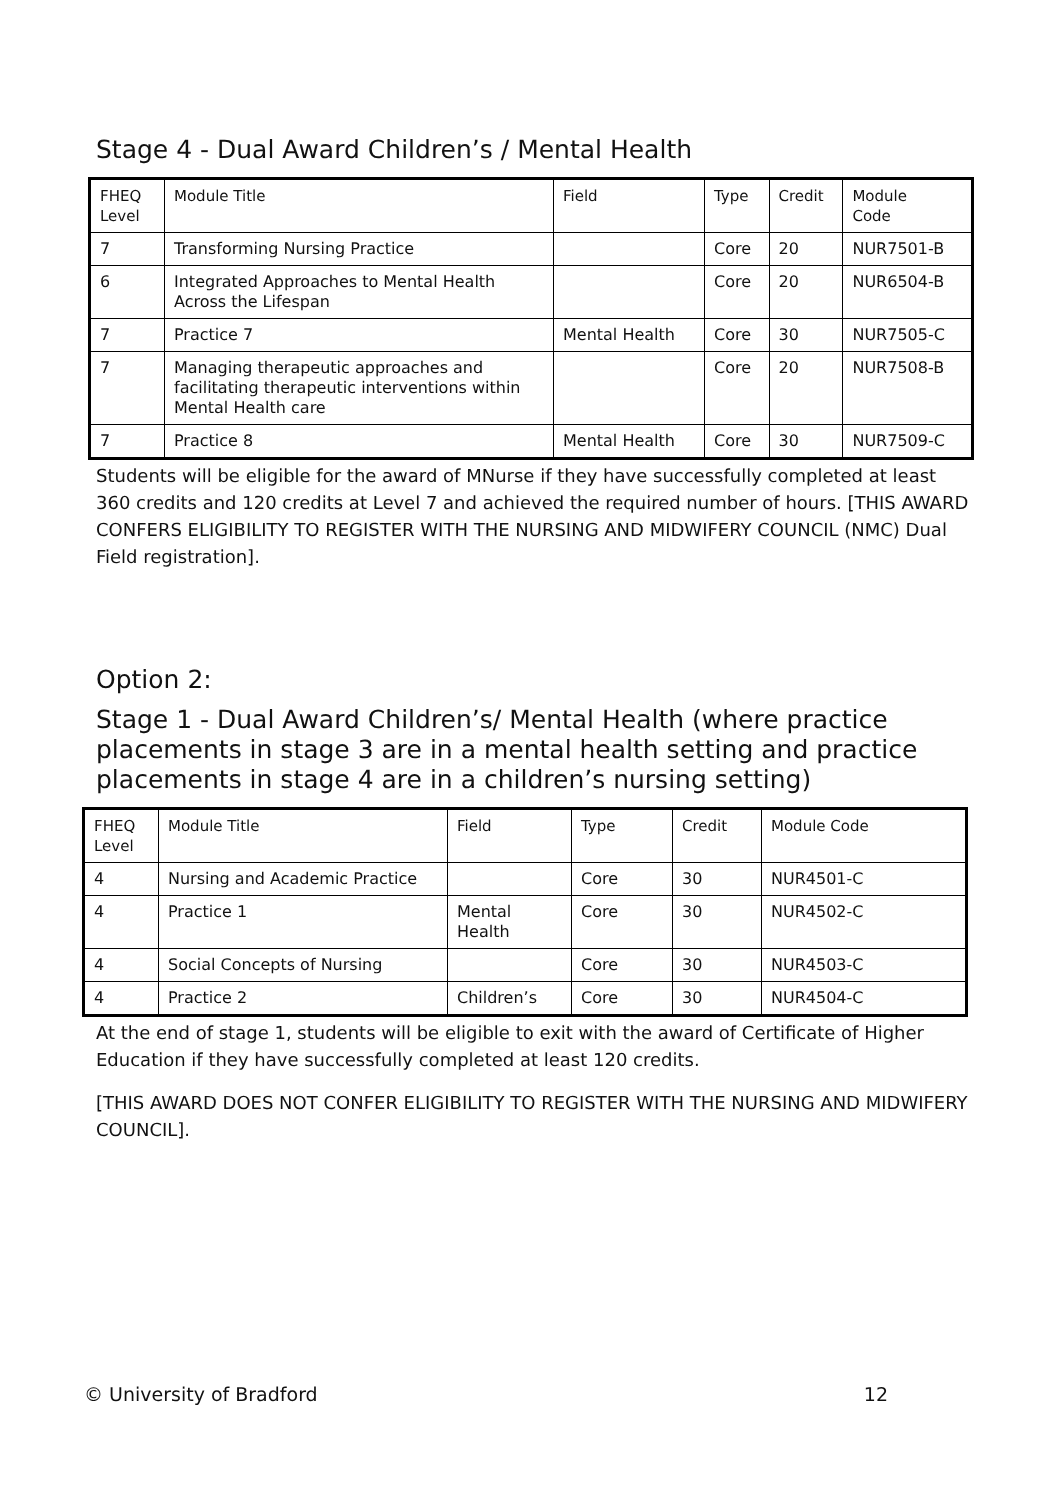Stage 4 - Dual Award Children’s / Mental Health
| FHEQ Level | Module Title | Field | Type | Credit | Module Code |
| --- | --- | --- | --- | --- | --- |
| 7 | Transforming Nursing Practice | | Core | 20 | NUR7501-B |
| 6 | Integrated Approaches to Mental Health Across the Lifespan | | Core | 20 | NUR6504-B |
| 7 | Practice 7 | Mental Health | Core | 30 | NUR7505-C |
| 7 | Managing therapeutic approaches and facilitating therapeutic interventions within Mental Health care | | Core | 20 | NUR7508-B |
| 7 | Practice 8 | Mental Health | Core | 30 | NUR7509-C |
Students will be eligible for the award of MNurse if they have successfully completed at least 360 credits and 120 credits at Level 7 and achieved the required number of hours. [THIS AWARD CONFERS ELIGIBILITY TO REGISTER WITH THE NURSING AND MIDWIFERY COUNCIL (NMC) Dual Field registration].
Option 2:
Stage 1 - Dual Award Children’s/ Mental Health (where practice placements in stage 3 are in a mental health setting and practice placements in stage 4 are in a children’s nursing setting)
| FHEQ Level | Module Title | Field | Type | Credit | Module Code |
| --- | --- | --- | --- | --- | --- |
| 4 | Nursing and Academic Practice | | Core | 30 | NUR4501-C |
| 4 | Practice 1 | Mental Health | Core | 30 | NUR4502-C |
| 4 | Social Concepts of Nursing | | Core | 30 | NUR4503-C |
| 4 | Practice 2 | Children’s | Core | 30 | NUR4504-C |
At the end of stage 1, students will be eligible to exit with the award of Certificate of Higher Education if they have successfully completed at least 120 credits.
[THIS AWARD DOES NOT CONFER ELIGIBILITY TO REGISTER WITH THE NURSING AND MIDWIFERY COUNCIL].
© University of Bradford 12